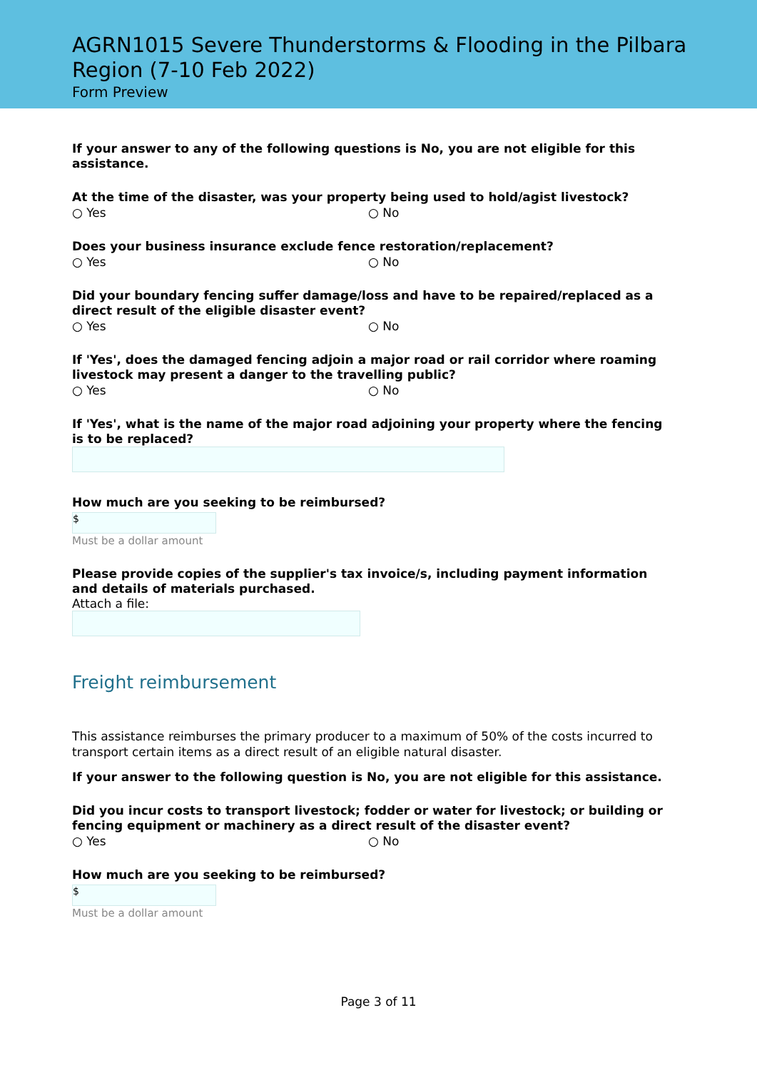AGRN1015 Severe Thunderstorms & Flooding in the Pilbara Region (7-10 Feb 2022)
Form Preview
If your answer to any of the following questions is No, you are not eligible for this assistance.
At the time of the disaster, was your property being used to hold/agist livestock?
○ Yes ○ No
Does your business insurance exclude fence restoration/replacement?
○ Yes ○ No
Did your boundary fencing suffer damage/loss and have to be repaired/replaced as a direct result of the eligible disaster event?
○ Yes ○ No
If 'Yes', does the damaged fencing adjoin a major road or rail corridor where roaming livestock may present a danger to the travelling public?
○ Yes ○ No
If 'Yes', what is the name of the major road adjoining your property where the fencing is to be replaced?
How much are you seeking to be reimbursed?
$
Must be a dollar amount
Please provide copies of the supplier's tax invoice/s, including payment information and details of materials purchased.
Attach a file:
Freight reimbursement
This assistance reimburses the primary producer to a maximum of 50% of the costs incurred to transport certain items as a direct result of an eligible natural disaster.
If your answer to the following question is No, you are not eligible for this assistance.
Did you incur costs to transport livestock; fodder or water for livestock; or building or fencing equipment or machinery as a direct result of the disaster event?
○ Yes ○ No
How much are you seeking to be reimbursed?
$
Must be a dollar amount
Page 3 of 11